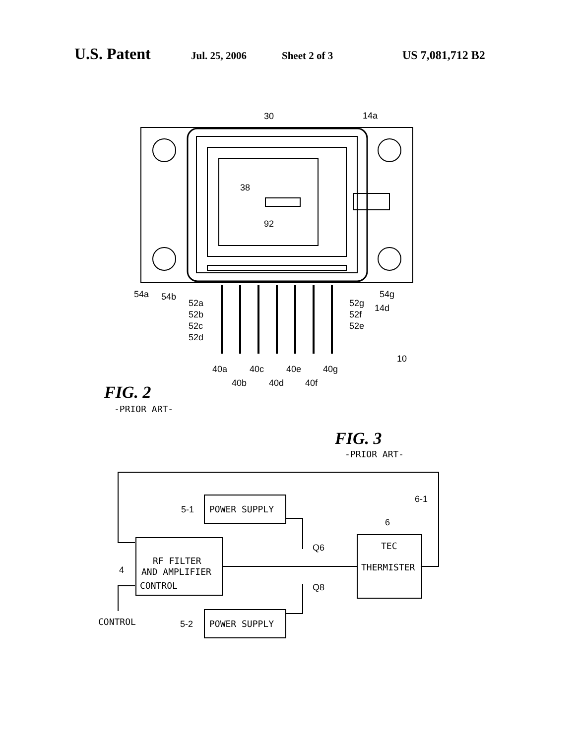U.S. Patent Jul. 25, 2006 Sheet 2 of 3 US 7,081,712 B2
30
14a
38
92
54a
54b
52a
52b
52c
52d
52g
52f
52e
54g
14d
10
40a
40c
40e
40g
40b
40d
40f
FIG. 2
-PRIOR ART-
FIG. 3
-PRIOR ART-
POWER SUPPLY
5-1
RF FILTER
AND AMPLIFIER
CONTROL
4
TEC
THERMISTER
6
6-1
Q6
Q8
CONTROL
POWER SUPPLY
5-2